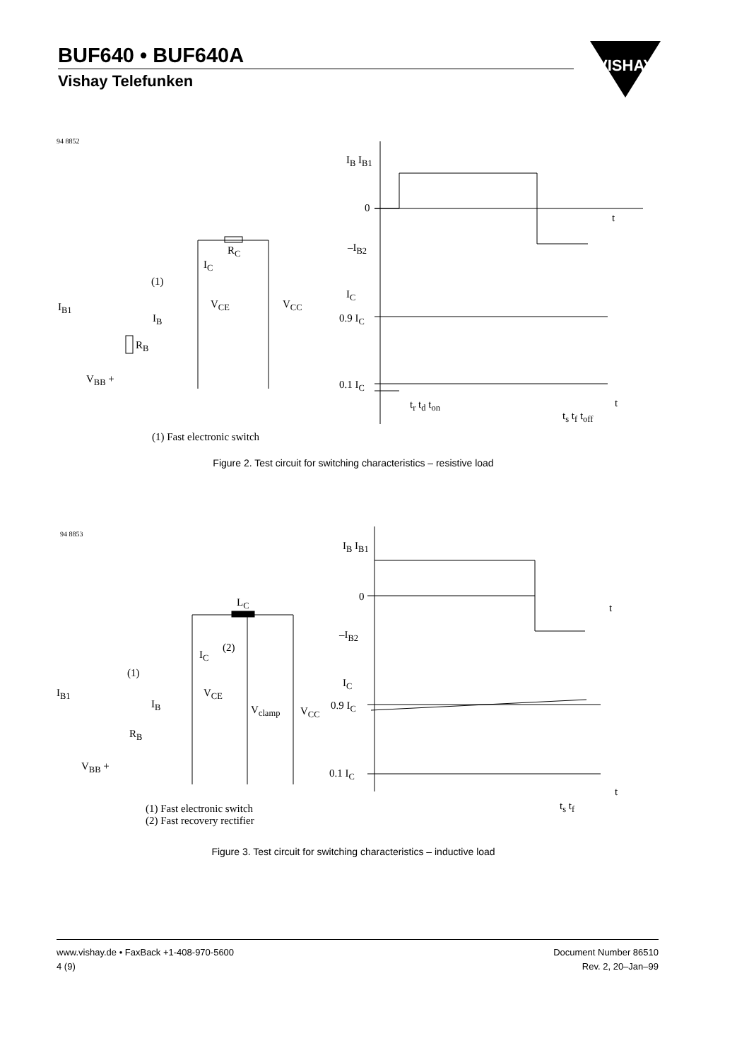BUF640 • BUF640A
Vishay Telefunken
VISHAY
94 8852
I<sub>B</sub> I<sub>B1</sub>
0
t
–I<sub>B2</sub>
R<sub>C</sub>
I<sub>C</sub>
(1)
I<sub>C</sub>
I<sub>B1</sub> V<sub>CE</sub> V<sub>CC</sub>
0.9 I<sub>C</sub>
I<sub>B</sub>
R<sub>B</sub>
V<sub>BB</sub> + 0.1 I<sub>C</sub>
t<sub>r</sub> t<sub>d</sub> t<sub>on</sub>
t<sub>s</sub> t<sub>f</sub> t<sub>off</sub>
t
(1) Fast electronic switch
Figure 2. Test circuit for switching characteristics – resistive load
94 8853
I<sub>B</sub> I<sub>B1</sub>
0
L<sub>C</sub> t
–I<sub>B2</sub>
(2)
I<sub>C</sub>
(1)
I<sub>C</sub>
I<sub>B1</sub> V<sub>CE</sub>
I<sub>B</sub> V<sub>clamp</sub> V<sub>CC</sub> 0.9 I<sub>C</sub>
R<sub>B</sub>
V<sub>BB</sub> +
0.1 I<sub>C</sub>
t
t<sub>s</sub> t<sub>f</sub>
(1) Fast electronic switch
(2) Fast recovery rectifier
Figure 3. Test circuit for switching characteristics – inductive load
www.vishay.de • FaxBack +1-408-970-5600
4 (9)
Document Number 86510
Rev. 2, 20–Jan–99